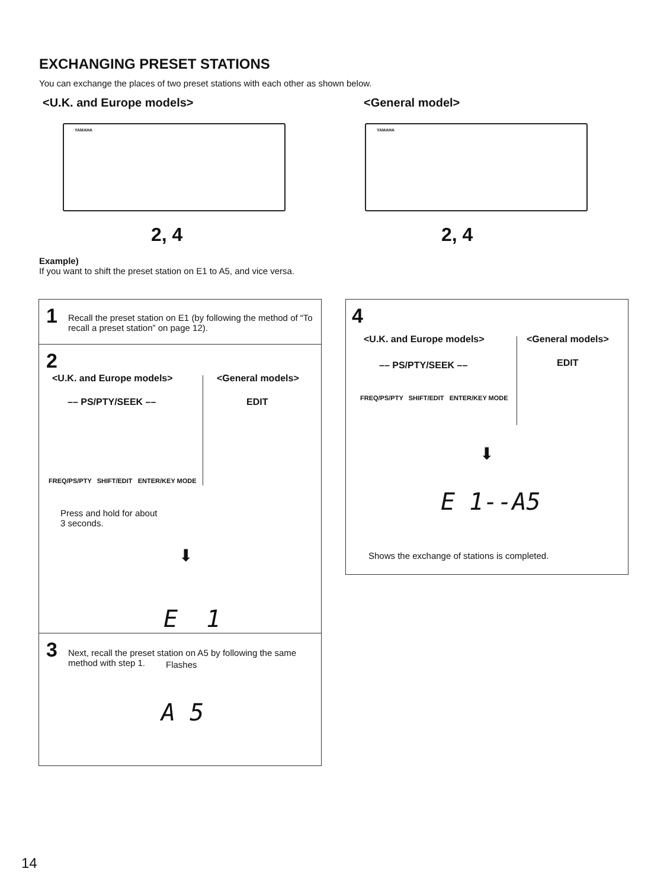EXCHANGING PRESET STATIONS
You can exchange the places of two preset stations with each other as shown below.
<U.K. and Europe models> <General model>
YAMAHA YAMAHA
2, 4 2, 4
Example)
If you want to shift the preset station on E1 to A5, and vice versa.
1 Recall the preset station on E1 (by following the method of “To recall a preset station” on page 12).
2
<U.K. and Europe models> <General models>
–– PS/PTY/SEEK –– EDIT
FREQ/PS/PTY SHIFT/EDIT ENTER/KEY MODE
Press and hold for about
3 seconds.
⬇
E 1
Flashes
3 Next, recall the preset station on A5 by following the same method with step 1.
A 5
4
<U.K. and Europe models> <General models>
–– PS/PTY/SEEK –– EDIT
FREQ/PS/PTY SHIFT/EDIT ENTER/KEY MODE
⬇
E 1--A5
Shows the exchange of stations is completed.
14